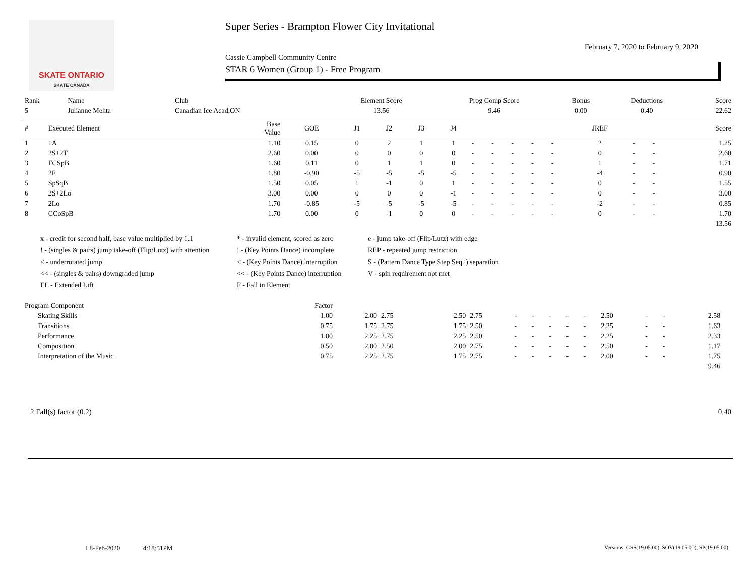SKATE ONTARIO
SKATE CANADA
Super Series - Brampton Flower City Invitational
February 7, 2020 to February 9, 2020
Cassie Campbell Community Centre
STAR 6 Women (Group 1) - Free Program
| Rank | Name | Club | Element Score | Prog Comp Score | Bonus | Deductions | Score |
| --- | --- | --- | --- | --- | --- | --- | --- |
| 5 | Julianne Mehta | Canadian Ice Acad,ON | 13.56 | 9.46 | 0.00 | 0.40 | 22.62 |
| # | Executed Element | Base Value | GOE | J1 | J2 | J3 | J4 | | | | | | JREF | | | Score |
| --- | --- | --- | --- | --- | --- | --- | --- | --- | --- | --- | --- | --- | --- | --- | --- | --- |
| 1 | 1A | 1.10 | 0.15 | 0 | 2 | 1 | 1 | - | - | - | - | - | 2 | - | - | 1.25 |
| 2 | 2S+2T | 2.60 | 0.00 | 0 | 0 | 0 | 0 | - | - | - | - | - | 0 | - | - | 2.60 |
| 3 | FCSpB | 1.60 | 0.11 | 0 | 1 | 1 | 0 | - | - | - | - | - | 1 | - | - | 1.71 |
| 4 | 2F | 1.80 | -0.90 | -5 | -5 | -5 | -5 | - | - | - | - | - | -4 | - | - | 0.90 |
| 5 | SpSqB | 1.50 | 0.05 | 1 | -1 | 0 | 1 | - | - | - | - | - | 0 | - | - | 1.55 |
| 6 | 2S+2Lo | 3.00 | 0.00 | 0 | 0 | 0 | -1 | - | - | - | - | - | 0 | - | - | 3.00 |
| 7 | 2Lo | 1.70 | -0.85 | -5 | -5 | -5 | -5 | - | - | - | - | - | -2 | - | - | 0.85 |
| 8 | CCoSpB | 1.70 | 0.00 | 0 | -1 | 0 | 0 | - | - | - | - | - | 0 | - | - | 1.70 |
| 13.56 | | | | | | | | | | | | | | | | |
x - credit for second half, base value multiplied by 1.1
* - invalid element, scored as zero
e - jump take-off (Flip/Lutz) with edge
! - (singles & pairs) jump take-off (Flip/Lutz) with attention
! - (Key Points Dance) incomplete
REP - repeated jump restriction
< - underrotated jump
< - (Key Points Dance) interruption
S - (Pattern Dance Type Step Seq. ) separation
<< - (singles & pairs) downgraded jump
<< - (Key Points Dance) interruption
V - spin requirement not met
EL - Extended Lift
F - Fall in Element
| Program Component | Factor | | | | | | | | | | | | | | |
| --- | --- | --- | --- | --- | --- | --- | --- | --- | --- | --- | --- | --- | --- | --- | --- |
| Skating Skills | 1.00 | 2.00 | 2.75 | 2.50 | 2.75 | - | - | - | - | - | 2.50 | - | - | 2.58 | |
| Transitions | 0.75 | 1.75 | 2.75 | 1.75 | 2.50 | - | - | - | - | - | 2.25 | - | - | 1.63 | |
| Performance | 1.00 | 2.25 | 2.75 | 2.25 | 2.50 | - | - | - | - | - | 2.25 | - | - | 2.33 | |
| Composition | 0.50 | 2.00 | 2.50 | 2.00 | 2.75 | - | - | - | - | - | 2.50 | - | - | 1.17 | |
| Interpretation of the Music | 0.75 | 2.25 | 2.75 | 1.75 | 2.75 | - | - | - | - | - | 2.00 | - | - | 1.75 | |
| 9.46 | | | | | | | | | | | | | | | |
| 2 Fall(s) factor (0.2) | 0.40 |
I 8-Feb-2020 4:18:51PM
Versions: CSS(19.05.00), SOV(19.05.00), SP(19.05.00)